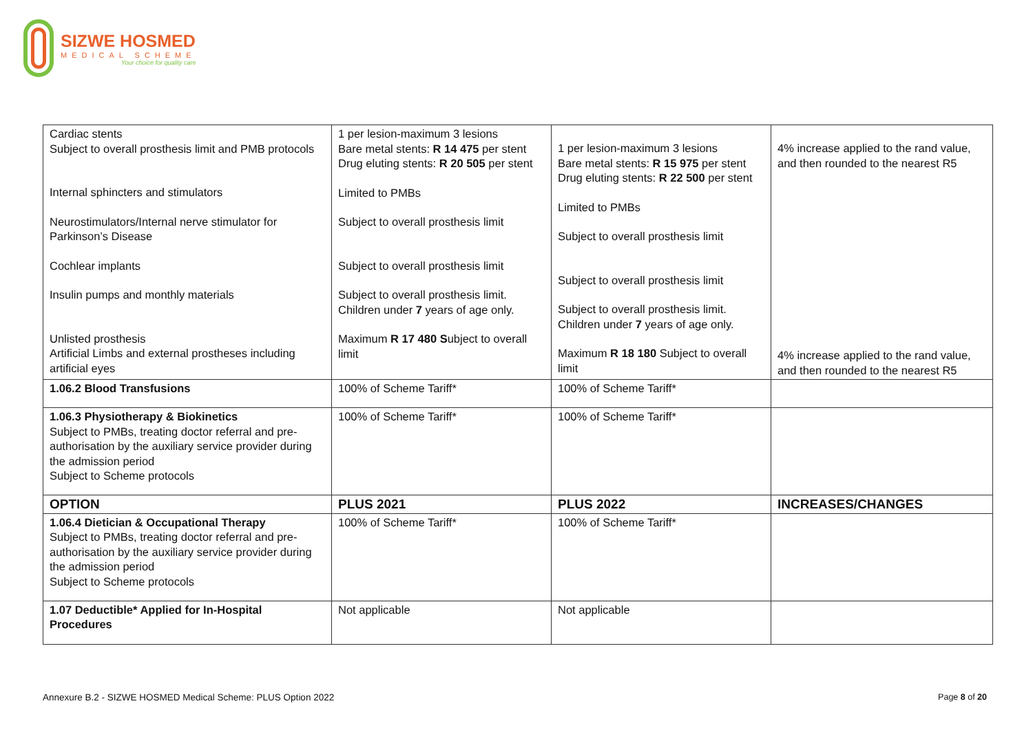SIZWE HOSMED
MEDICAL SCHEME
Your choice for quality care
| Cardiac stents Subject to overall prosthesis limit and PMB protocols Internal sphincters and stimulators Neurostimulators/Internal nerve stimulator for Parkinson’s Disease Cochlear implants Insulin pumps and monthly materials Unlisted prosthesis Artificial Limbs and external prostheses including artificial eyes | 1 per lesion-maximum 3 lesions Bare metal stents: R 14 475 per stent Drug eluting stents: R 20 505 per stent Limited to PMBs Subject to overall prosthesis limit Subject to overall prosthesis limit Subject to overall prosthesis limit. Children under 7 years of age only. Maximum R 17 480 S ubject to overall limit | 1 per lesion-maximum 3 lesions Bare metal stents: R 15 975 per stent Drug eluting stents: R 22 500 per stent Limited to PMBs Subject to overall prosthesis limit Subject to overall prosthesis limit Subject to overall prosthesis limit. Children under 7 years of age only. Maximum R 18 180 Subject to overall limit | 4% increase applied to the rand value, and then rounded to the nearest R5 4% increase applied to the rand value, and then rounded to the nearest R5 |
| 1.06.2 Blood Transfusions | 100% of Scheme Tariff* | 100% of Scheme Tariff* | |
| 1.06.3 Physiotherapy & Biokinetics Subject to PMBs, treating doctor referral and pre-authorisation by the auxiliary service provider during the admission period Subject to Scheme protocols | 100% of Scheme Tariff* | 100% of Scheme Tariff* | |
| OPTION | PLUS 2021 | PLUS 2022 | INCREASES/CHANGES |
| 1.06.4 Dietician & Occupational Therapy Subject to PMBs, treating doctor referral and pre-authorisation by the auxiliary service provider during the admission period Subject to Scheme protocols | 100% of Scheme Tariff* | 100% of Scheme Tariff* | |
| 1.07 Deductible* Applied for In-Hospital Procedures | Not applicable | Not applicable | |
Annexure B.2 - SIZWE HOSMED Medical Scheme: PLUS Option 2022
Page 8 of 20